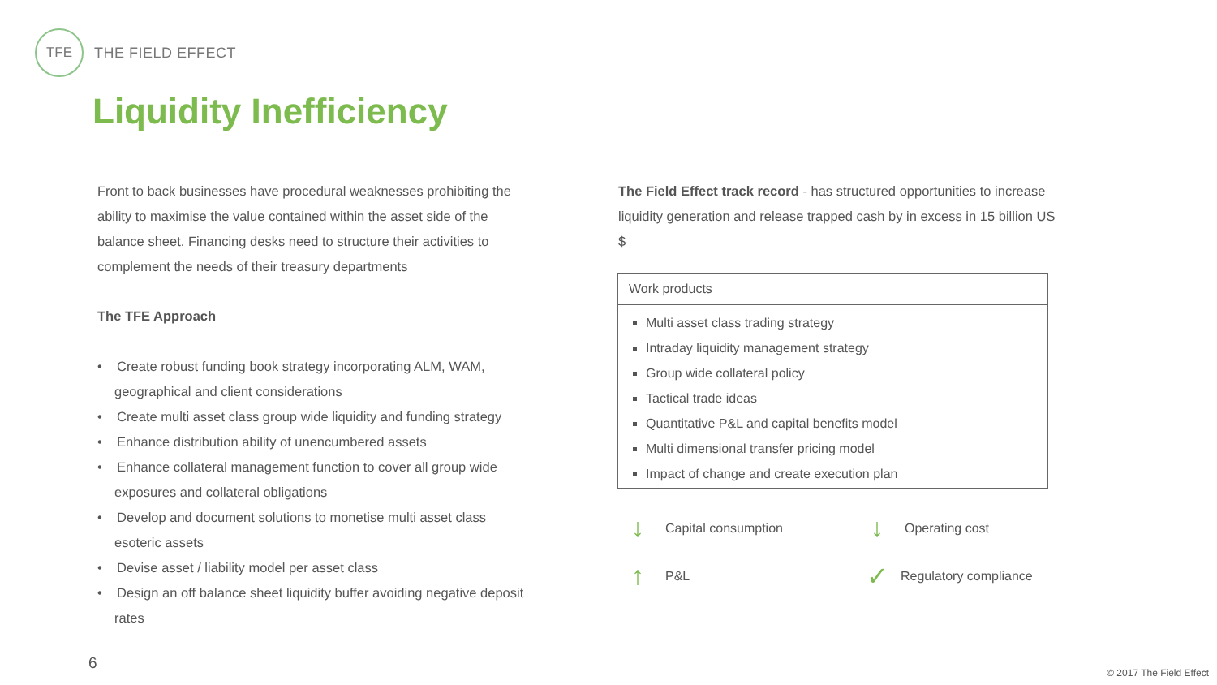TFE
THE FIELD EFFECT
Liquidity Inefficiency
Front to back businesses have procedural weaknesses prohibiting the ability to maximise the value contained within the asset side of the balance sheet. Financing desks need to structure their activities to complement the needs of their treasury departments
The TFE Approach
• Create robust funding book strategy incorporating ALM, WAM, geographical and client considerations
• Create multi asset class group wide liquidity and funding strategy
• Enhance distribution ability of unencumbered assets
• Enhance collateral management function to cover all group wide exposures and collateral obligations
• Develop and document solutions to monetise multi asset class esoteric assets
• Devise asset / liability model per asset class
• Design an off balance sheet liquidity buffer avoiding negative deposit rates
The Field Effect track record - has structured opportunities to increase liquidity generation and release trapped cash by in excess in 15 billion US $
Work products
Multi asset class trading strategy
Intraday liquidity management strategy
Group wide collateral policy
Tactical trade ideas
Quantitative P&L and capital benefits model
Multi dimensional transfer pricing model
Impact of change and create execution plan
↓ Capital consumption ↓ Operating cost
↑ P&L ✓ Regulatory compliance
6
© 2017 The Field Effect